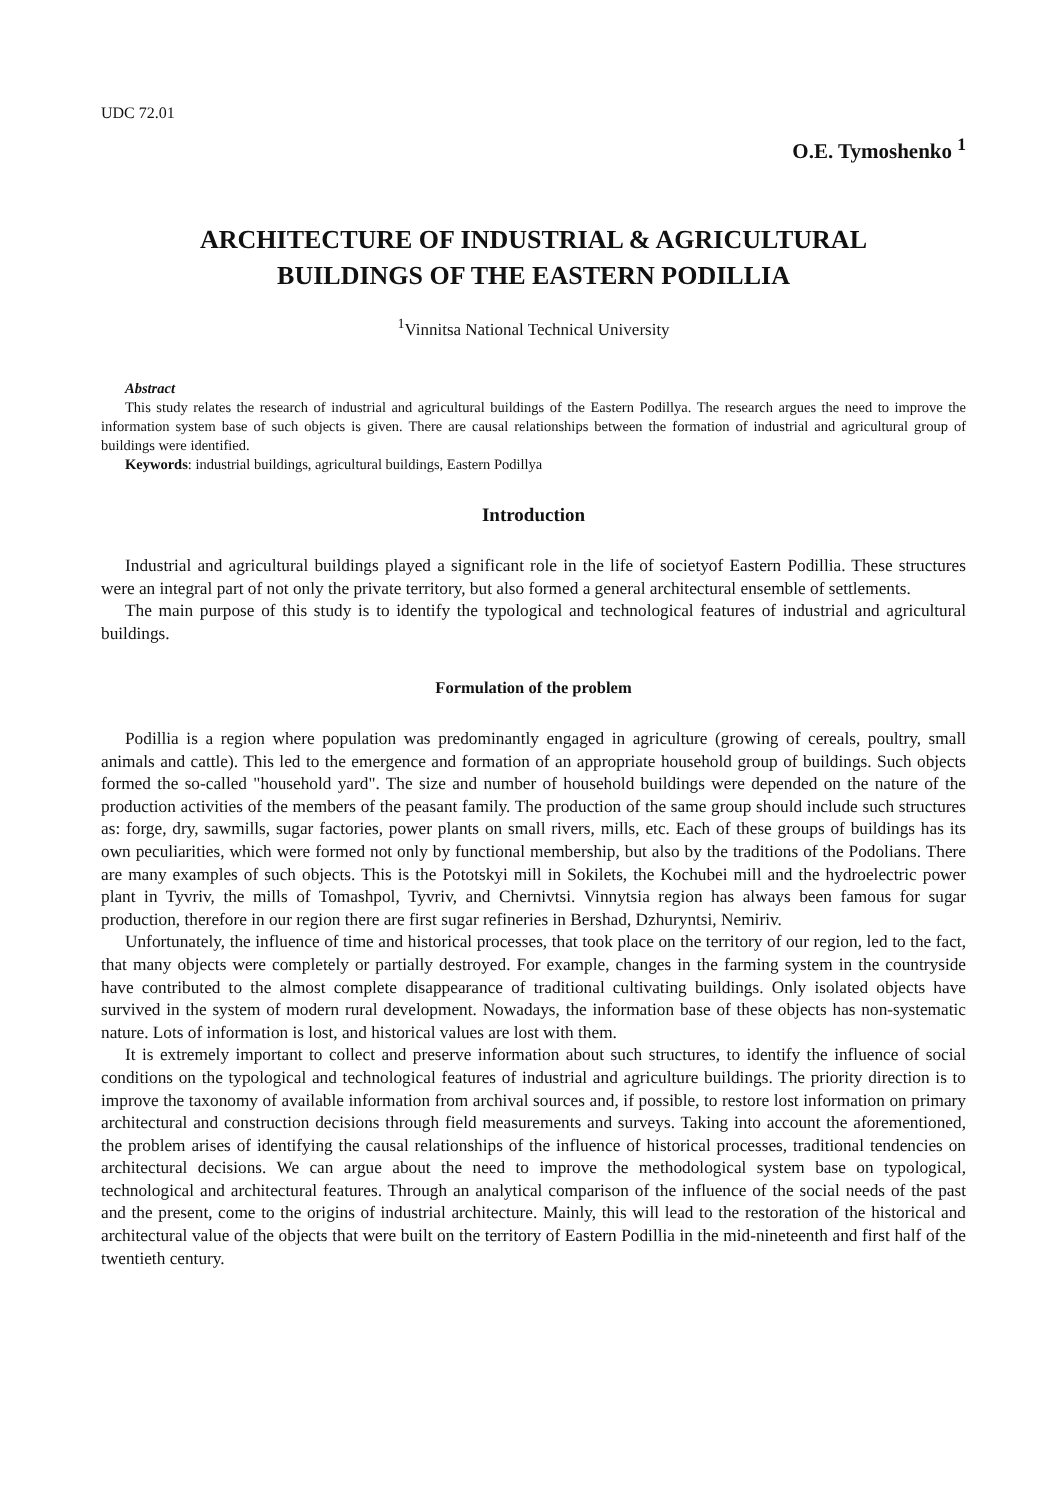UDC 72.01
O.E. Tymoshenko <sup>1</sup>
ARCHITECTURE OF INDUSTRIAL & AGRICULTURAL
BUILDINGS OF THE EASTERN PODILLIA
<sup>1</sup> Vinnitsa National Technical University
Abstract
This study relates the research of industrial and agricultural buildings of the Eastern Podillya. The research argues the need to improve the information system base of such objects is given. There are causal relationships between the formation of industrial and agricultural group of buildings were identified.
Keywords: industrial buildings, agricultural buildings, Eastern Podillya
Introduction
Industrial and agricultural buildings played a significant role in the life of societyof Eastern Podillia. These structures were an integral part of not only the private territory, but also formed a general architectural ensemble of settlements.
The main purpose of this study is to identify the typological and technological features of industrial and agricultural buildings.
Formulation of the problem
Podillia is a region where population was predominantly engaged in agriculture (growing of cereals, poultry, small animals and cattle). This led to the emergence and formation of an appropriate household group of buildings. Such objects formed the so-called "household yard". The size and number of household buildings were depended on the nature of the production activities of the members of the peasant family. The production of the same group should include such structures as: forge, dry, sawmills, sugar factories, power plants on small rivers, mills, etc. Each of these groups of buildings has its own peculiarities, which were formed not only by functional membership, but also by the traditions of the Podolians. There are many examples of such objects. This is the Pototskyi mill in Sokilets, the Kochubei mill and the hydroelectric power plant in Tyvriv, the mills of Tomashpol, Tyvriv, and Chernivtsi. Vinnytsia region has always been famous for sugar production, therefore in our region there are first sugar refineries in Bershad, Dzhuryntsi, Nemiriv.
Unfortunately, the influence of time and historical processes, that took place on the territory of our region, led to the fact, that many objects were completely or partially destroyed. For example, changes in the farming system in the countryside have contributed to the almost complete disappearance of traditional cultivating buildings. Only isolated objects have survived in the system of modern rural development. Nowadays, the information base of these objects has non-systematic nature. Lots of information is lost, and historical values are lost with them.
It is extremely important to collect and preserve information about such structures, to identify the influence of social conditions on the typological and technological features of industrial and agriculture buildings. The priority direction is to improve the taxonomy of available information from archival sources and, if possible, to restore lost information on primary architectural and construction decisions through field measurements and surveys. Taking into account the aforementioned, the problem arises of identifying the causal relationships of the influence of historical processes, traditional tendencies on architectural decisions. We can argue about the need to improve the methodological system base on typological, technological and architectural features. Through an analytical comparison of the influence of the social needs of the past and the present, come to the origins of industrial architecture. Mainly, this will lead to the restoration of the historical and architectural value of the objects that were built on the territory of Eastern Podillia in the mid-nineteenth and first half of the twentieth century.